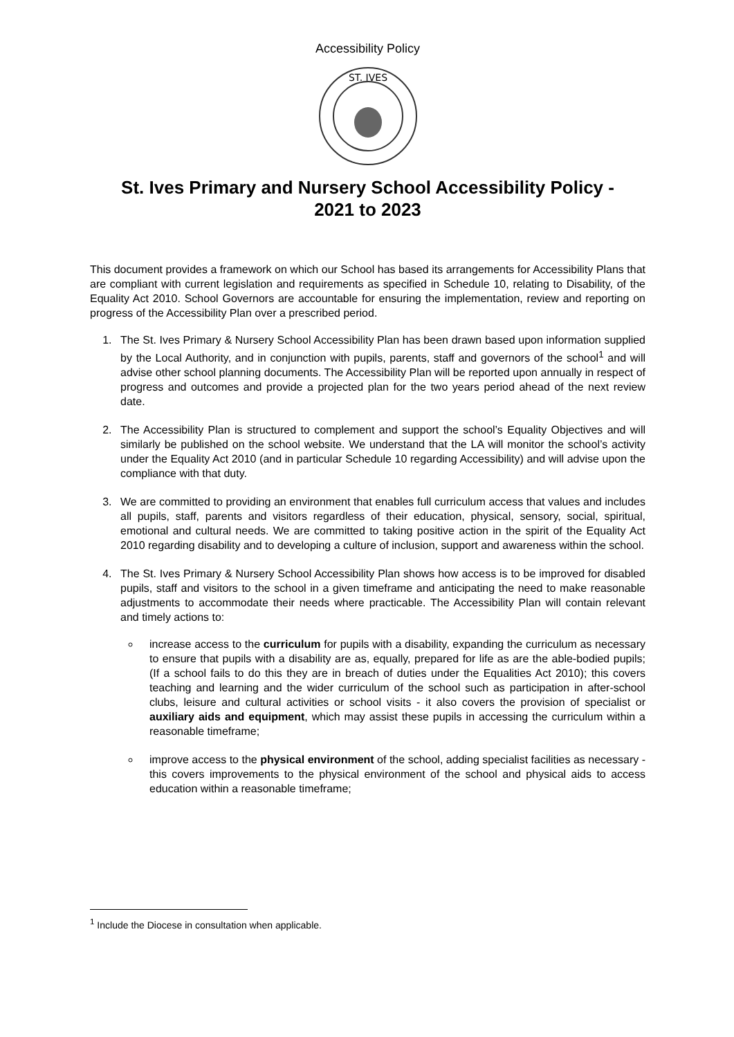Accessibility Policy
ST. IVES
St. Ives Primary and Nursery School Accessibility Policy -
2021 to 2023
This document provides a framework on which our School has based its arrangements for Accessibility Plans that are compliant with current legislation and requirements as specified in Schedule 10, relating to Disability, of the Equality Act 2010. School Governors are accountable for ensuring the implementation, review and reporting on progress of the Accessibility Plan over a prescribed period.
1. The St. Ives Primary & Nursery School Accessibility Plan has been drawn based upon information supplied by the Local Authority, and in conjunction with pupils, parents, staff and governors of the school<sup>1</sup> and will advise other school planning documents. The Accessibility Plan will be reported upon annually in respect of progress and outcomes and provide a projected plan for the two years period ahead of the next review date.
2. The Accessibility Plan is structured to complement and support the school’s Equality Objectives and will similarly be published on the school website. We understand that the LA will monitor the school’s activity under the Equality Act 2010 (and in particular Schedule 10 regarding Accessibility) and will advise upon the compliance with that duty.
3. We are committed to providing an environment that enables full curriculum access that values and includes all pupils, staff, parents and visitors regardless of their education, physical, sensory, social, spiritual, emotional and cultural needs. We are committed to taking positive action in the spirit of the Equality Act 2010 regarding disability and to developing a culture of inclusion, support and awareness within the school.
4. The St. Ives Primary & Nursery School Accessibility Plan shows how access is to be improved for disabled pupils, staff and visitors to the school in a given timeframe and anticipating the need to make reasonable adjustments to accommodate their needs where practicable. The Accessibility Plan will contain relevant and timely actions to:
increase access to the curriculum for pupils with a disability, expanding the curriculum as necessary to ensure that pupils with a disability are as, equally, prepared for life as are the able-bodied pupils; (If a school fails to do this they are in breach of duties under the Equalities Act 2010); this covers teaching and learning and the wider curriculum of the school such as participation in after-school clubs, leisure and cultural activities or school visits - it also covers the provision of specialist or auxiliary aids and equipment, which may assist these pupils in accessing the curriculum within a reasonable timeframe;
improve access to the physical environment of the school, adding specialist facilities as necessary - this covers improvements to the physical environment of the school and physical aids to access education within a reasonable timeframe;
<sup>1</sup> Include the Diocese in consultation when applicable.